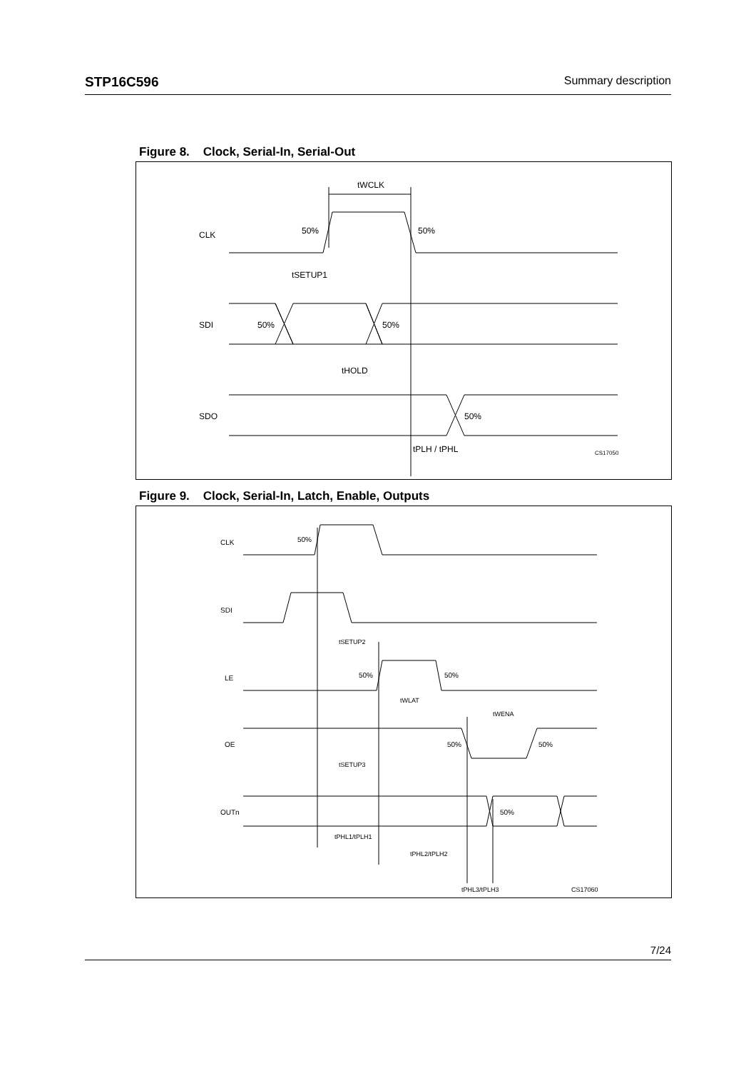STP16C596 Summary description
Figure 8. Clock, Serial-In, Serial-Out
CLK
SDI
SDO
tWCLK
50%
50%
tSETUP1
50%
50%
tHOLD
50%
tPLH / tPHL
CS17050
Figure 9. Clock, Serial-In, Latch, Enable, Outputs
CLK
SDI
LE
OE
OUTn
50%
tSETUP2
50%
50%
tWLAT
tWENA
50%
50%
tSETUP3
50%
tPHL1/tPLH1
tPHL2/tPLH2
tPHL3/tPLH3
CS17060
7/24